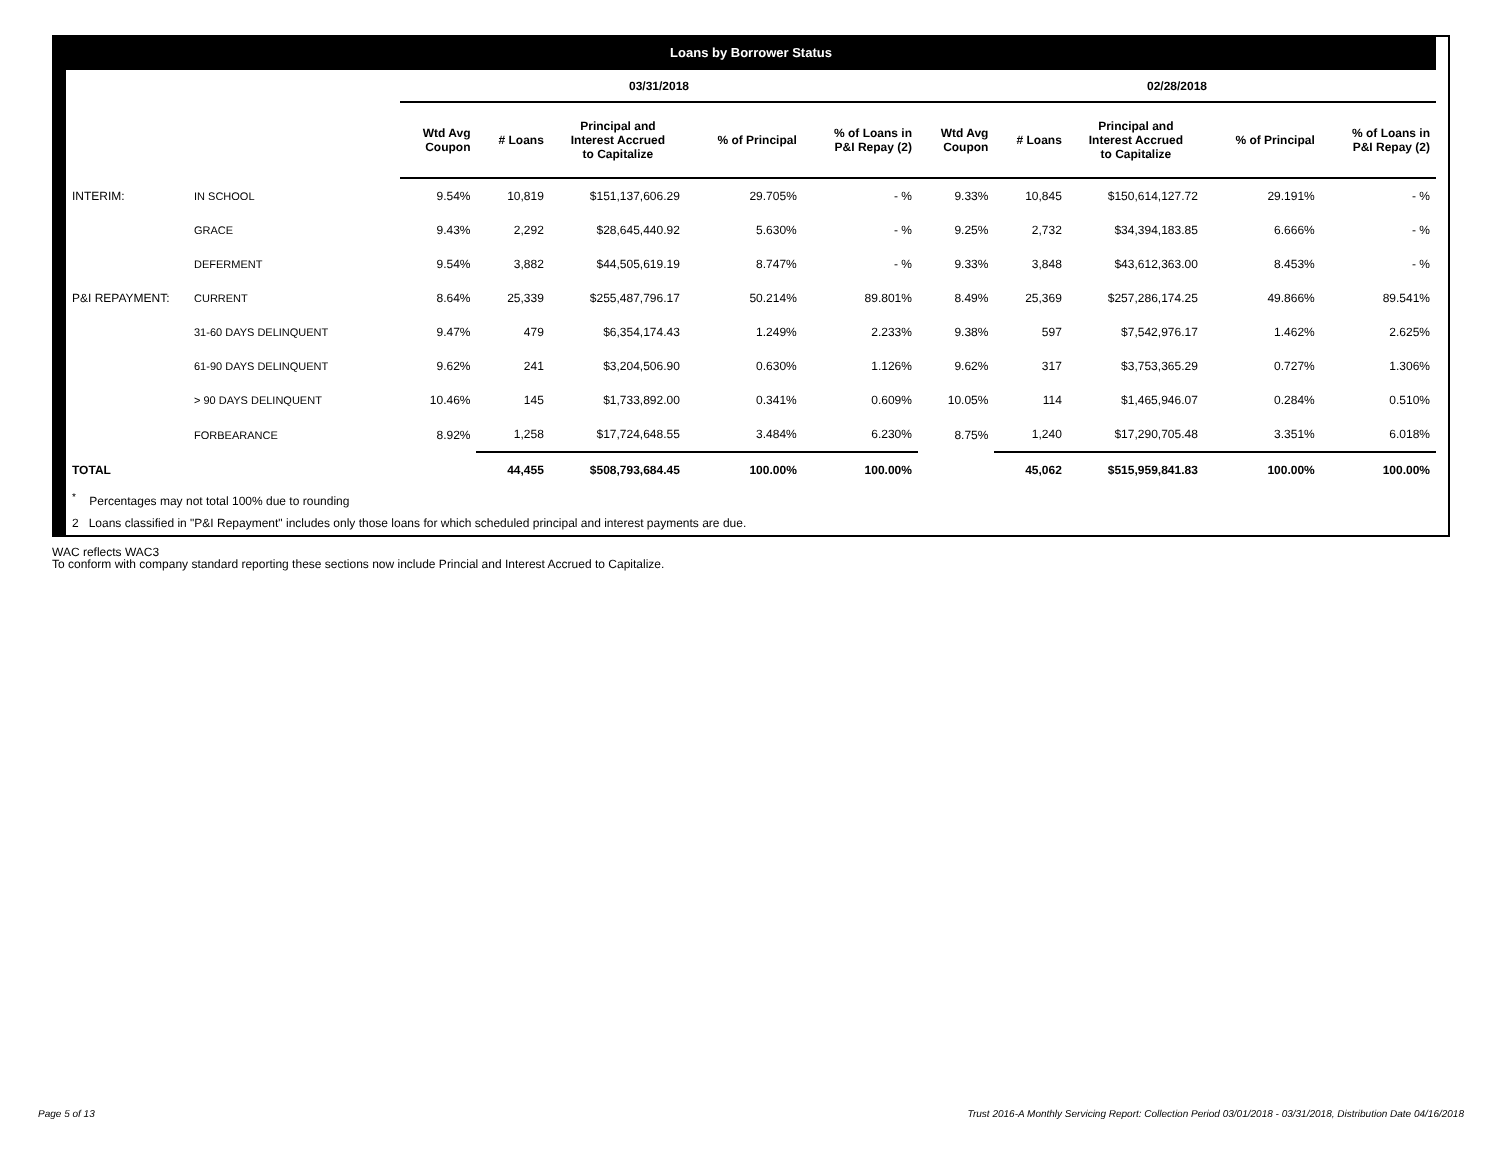Loans by Borrower Status
| | | 03/31/2018 | | | | | 02/28/2018 | | | | |
| | | Wtd Avg Coupon | # Loans | Principal and Interest Accrued to Capitalize | % of Principal | % of Loans in P&I Repay (2) | Wtd Avg Coupon | # Loans | Principal and Interest Accrued to Capitalize | % of Principal | % of Loans in P&I Repay (2) |
| INTERIM: | IN SCHOOL | 9.54% | 10,819 | $151,137,606.29 | 29.705% | - % | 9.33% | 10,845 | $150,614,127.72 | 29.191% | - % |
| | GRACE | 9.43% | 2,292 | $28,645,440.92 | 5.630% | - % | 9.25% | 2,732 | $34,394,183.85 | 6.666% | - % |
| | DEFERMENT | 9.54% | 3,882 | $44,505,619.19 | 8.747% | - % | 9.33% | 3,848 | $43,612,363.00 | 8.453% | - % |
| P&I REPAYMENT: | CURRENT | 8.64% | 25,339 | $255,487,796.17 | 50.214% | 89.801% | 8.49% | 25,369 | $257,286,174.25 | 49.866% | 89.541% |
| | 31-60 DAYS DELINQUENT | 9.47% | 479 | $6,354,174.43 | 1.249% | 2.233% | 9.38% | 597 | $7,542,976.17 | 1.462% | 2.625% |
| | 61-90 DAYS DELINQUENT | 9.62% | 241 | $3,204,506.90 | 0.630% | 1.126% | 9.62% | 317 | $3,753,365.29 | 0.727% | 1.306% |
| | > 90 DAYS DELINQUENT | 10.46% | 145 | $1,733,892.00 | 0.341% | 0.609% | 10.05% | 114 | $1,465,946.07 | 0.284% | 0.510% |
| | FORBEARANCE | 8.92% | 1,258 | $17,724,648.55 | 3.484% | 6.230% | 8.75% | 1,240 | $17,290,705.48 | 3.351% | 6.018% |
| TOTAL | | | 44,455 | $508,793,684.45 | 100.00% | 100.00% | | 45,062 | $515,959,841.83 | 100.00% | 100.00% |
<sup>*</sup> Percentages may not total 100% due to rounding
2 Loans classified in "P&I Repayment" includes only those loans for which scheduled principal and interest payments are due.
WAC reflects WAC3
To conform with company standard reporting these sections now include Princial and Interest Accrued to Capitalize.
Page 5 of 13
Trust 2016-A Monthly Servicing Report: Collection Period 03/01/2018 - 03/31/2018, Distribution Date 04/16/2018